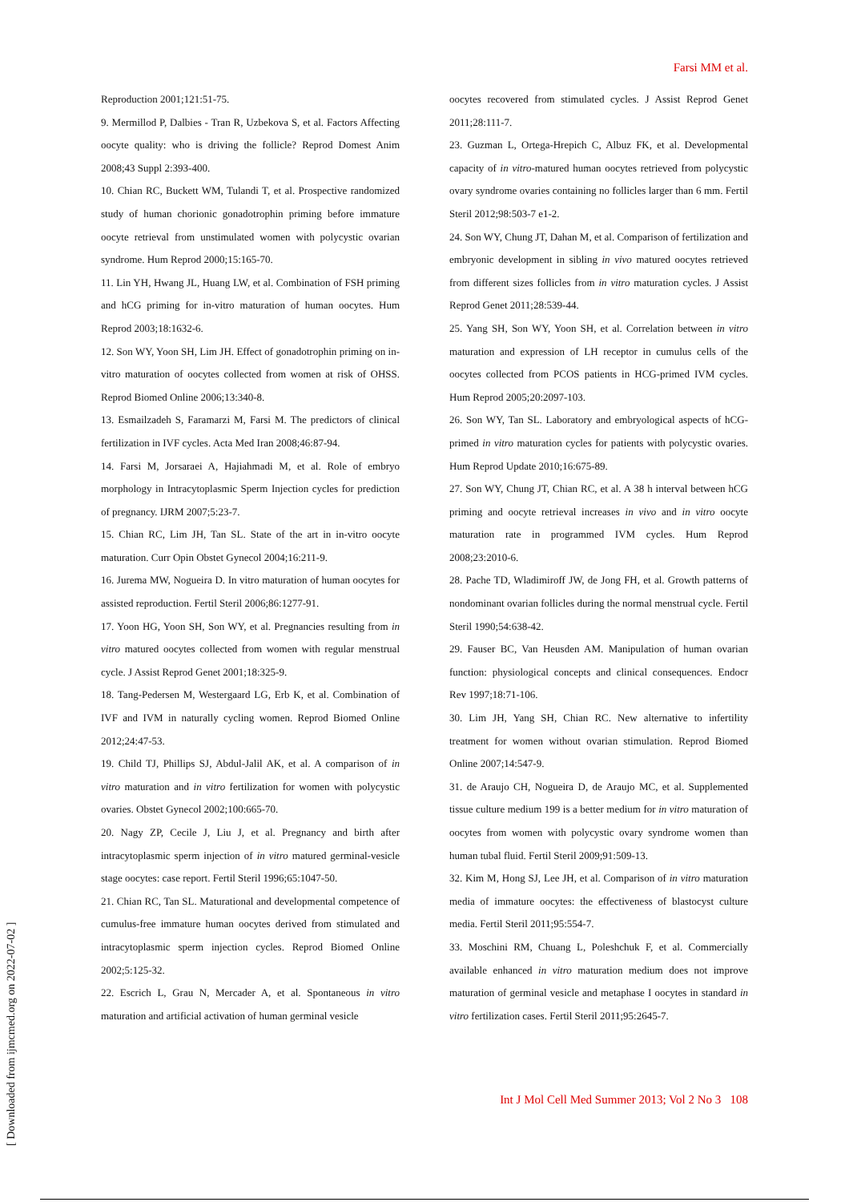Farsi MM et al.
Reproduction 2001;121:51-75.
9. Mermillod P, Dalbies - Tran R, Uzbekova S, et al. Factors Affecting oocyte quality: who is driving the follicle? Reprod Domest Anim 2008;43 Suppl 2:393-400.
10. Chian RC, Buckett WM, Tulandi T, et al. Prospective randomized study of human chorionic gonadotrophin priming before immature oocyte retrieval from unstimulated women with polycystic ovarian syndrome. Hum Reprod 2000;15:165-70.
11. Lin YH, Hwang JL, Huang LW, et al. Combination of FSH priming and hCG priming for in-vitro maturation of human oocytes. Hum Reprod 2003;18:1632-6.
12. Son WY, Yoon SH, Lim JH. Effect of gonadotrophin priming on in-vitro maturation of oocytes collected from women at risk of OHSS. Reprod Biomed Online 2006;13:340-8.
13. Esmailzadeh S, Faramarzi M, Farsi M. The predictors of clinical fertilization in IVF cycles. Acta Med Iran 2008;46:87-94.
14. Farsi M, Jorsaraei A, Hajiahmadi M, et al. Role of embryo morphology in Intracytoplasmic Sperm Injection cycles for prediction of pregnancy. IJRM 2007;5:23-7.
15. Chian RC, Lim JH, Tan SL. State of the art in in-vitro oocyte maturation. Curr Opin Obstet Gynecol 2004;16:211-9.
16. Jurema MW, Nogueira D. In vitro maturation of human oocytes for assisted reproduction. Fertil Steril 2006;86:1277-91.
17. Yoon HG, Yoon SH, Son WY, et al. Pregnancies resulting from in vitro matured oocytes collected from women with regular menstrual cycle. J Assist Reprod Genet 2001;18:325-9.
18. Tang-Pedersen M, Westergaard LG, Erb K, et al. Combination of IVF and IVM in naturally cycling women. Reprod Biomed Online 2012;24:47-53.
19. Child TJ, Phillips SJ, Abdul-Jalil AK, et al. A comparison of in vitro maturation and in vitro fertilization for women with polycystic ovaries. Obstet Gynecol 2002;100:665-70.
20. Nagy ZP, Cecile J, Liu J, et al. Pregnancy and birth after intracytoplasmic sperm injection of in vitro matured germinal-vesicle stage oocytes: case report. Fertil Steril 1996;65:1047-50.
21. Chian RC, Tan SL. Maturational and developmental competence of cumulus-free immature human oocytes derived from stimulated and intracytoplasmic sperm injection cycles. Reprod Biomed Online 2002;5:125-32.
22. Escrich L, Grau N, Mercader A, et al. Spontaneous in vitro maturation and artificial activation of human germinal vesicle
oocytes recovered from stimulated cycles. J Assist Reprod Genet 2011;28:111-7.
23. Guzman L, Ortega-Hrepich C, Albuz FK, et al. Developmental capacity of in vitro-matured human oocytes retrieved from polycystic ovary syndrome ovaries containing no follicles larger than 6 mm. Fertil Steril 2012;98:503-7 e1-2.
24. Son WY, Chung JT, Dahan M, et al. Comparison of fertilization and embryonic development in sibling in vivo matured oocytes retrieved from different sizes follicles from in vitro maturation cycles. J Assist Reprod Genet 2011;28:539-44.
25. Yang SH, Son WY, Yoon SH, et al. Correlation between in vitro maturation and expression of LH receptor in cumulus cells of the oocytes collected from PCOS patients in HCG-primed IVM cycles. Hum Reprod 2005;20:2097-103.
26. Son WY, Tan SL. Laboratory and embryological aspects of hCG-primed in vitro maturation cycles for patients with polycystic ovaries. Hum Reprod Update 2010;16:675-89.
27. Son WY, Chung JT, Chian RC, et al. A 38 h interval between hCG priming and oocyte retrieval increases in vivo and in vitro oocyte maturation rate in programmed IVM cycles. Hum Reprod 2008;23:2010-6.
28. Pache TD, Wladimiroff JW, de Jong FH, et al. Growth patterns of nondominant ovarian follicles during the normal menstrual cycle. Fertil Steril 1990;54:638-42.
29. Fauser BC, Van Heusden AM. Manipulation of human ovarian function: physiological concepts and clinical consequences. Endocr Rev 1997;18:71-106.
30. Lim JH, Yang SH, Chian RC. New alternative to infertility treatment for women without ovarian stimulation. Reprod Biomed Online 2007;14:547-9.
31. de Araujo CH, Nogueira D, de Araujo MC, et al. Supplemented tissue culture medium 199 is a better medium for in vitro maturation of oocytes from women with polycystic ovary syndrome women than human tubal fluid. Fertil Steril 2009;91:509-13.
32. Kim M, Hong SJ, Lee JH, et al. Comparison of in vitro maturation media of immature oocytes: the effectiveness of blastocyst culture media. Fertil Steril 2011;95:554-7.
33. Moschini RM, Chuang L, Poleshchuk F, et al. Commercially available enhanced in vitro maturation medium does not improve maturation of germinal vesicle and metaphase I oocytes in standard in vitro fertilization cases. Fertil Steril 2011;95:2645-7.
Int J Mol Cell Med Summer 2013; Vol 2 No 3 108
[ Downloaded from ijmcmed.org on 2022-07-02 ]